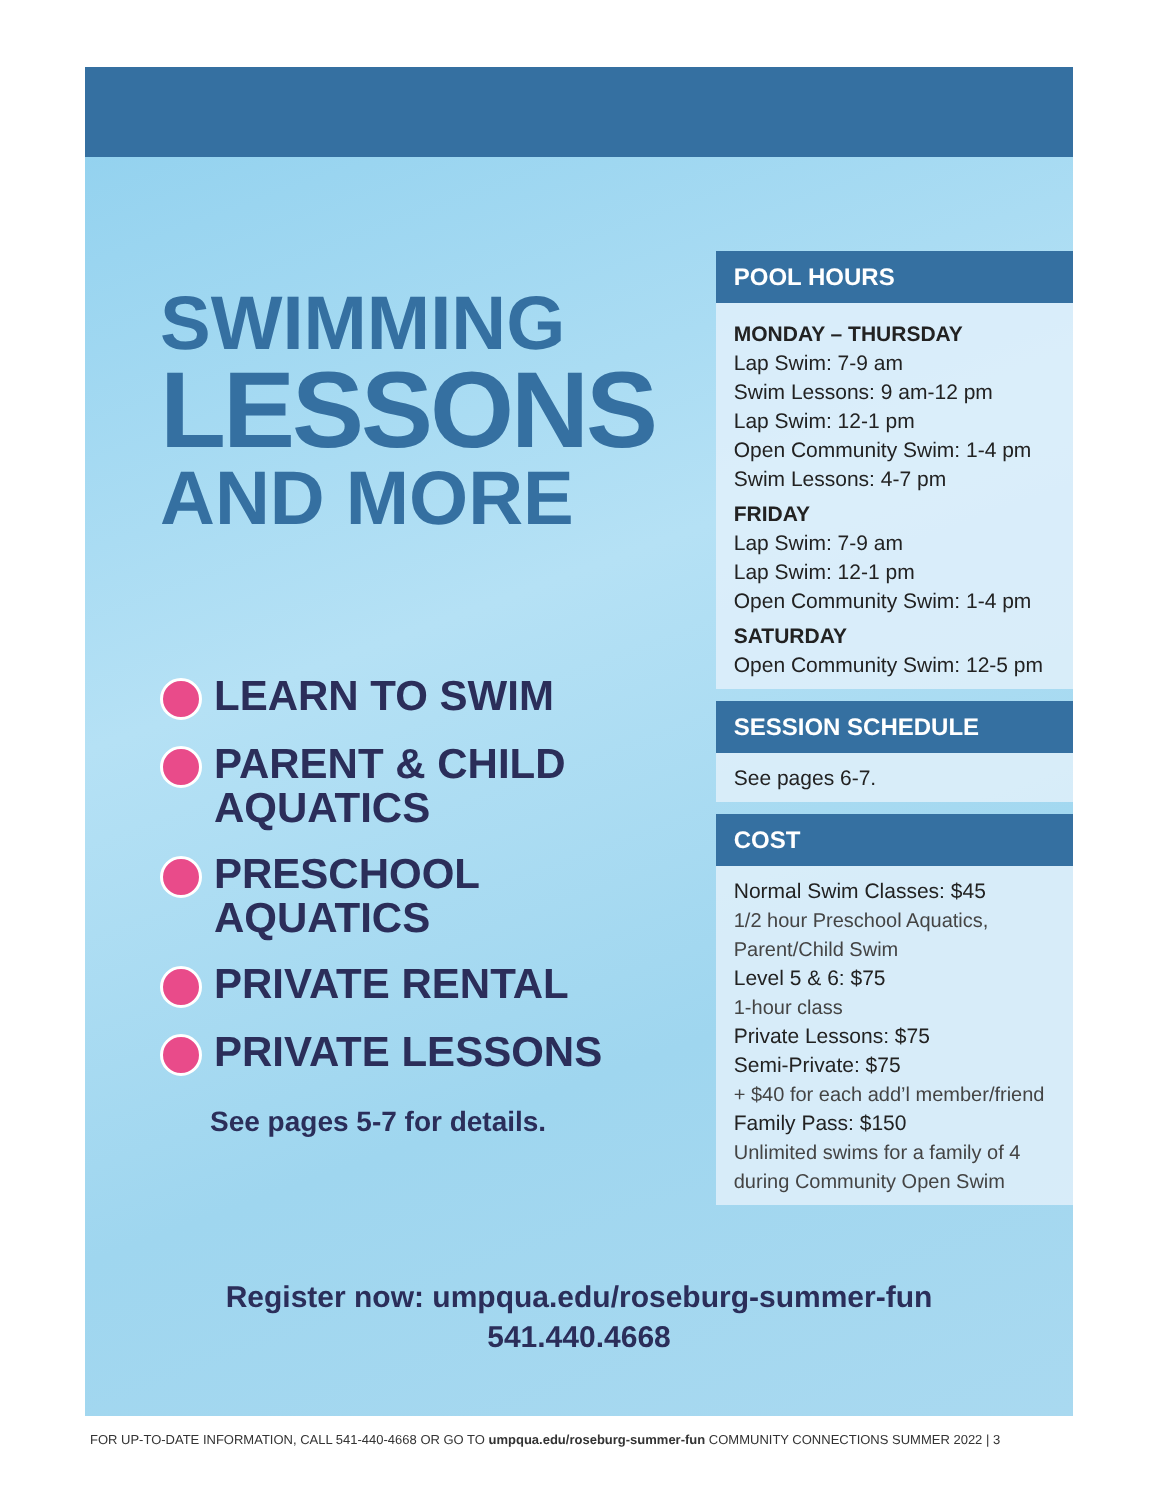SWIMMING
LESSONS
AND MORE
LEARN TO SWIM
PARENT & CHILD
AQUATICS
PRESCHOOL
AQUATICS
PRIVATE RENTAL
PRIVATE LESSONS
See pages 5-7 for details.
POOL HOURS
MONDAY – THURSDAY
Lap Swim: 7-9 am
Swim Lessons: 9 am-12 pm
Lap Swim: 12-1 pm
Open Community Swim: 1-4 pm
Swim Lessons: 4-7 pm
FRIDAY
Lap Swim: 7-9 am
Lap Swim: 12-1 pm
Open Community Swim: 1-4 pm
SATURDAY
Open Community Swim: 12-5 pm
SESSION SCHEDULE
See pages 6-7.
COST
Normal Swim Classes: $45
1/2 hour Preschool Aquatics,
Parent/Child Swim
Level 5 & 6: $75
1-hour class
Private Lessons: $75
Semi-Private: $75
+ $40 for each add’l member/friend
Family Pass: $150
Unlimited swims for a family of 4
during Community Open Swim
Register now: umpqua.edu/roseburg-summer-fun
541.440.4668
FOR UP-TO-DATE INFORMATION, CALL 541-440-4668 OR GO TO umpqua.edu/roseburg-summer-fun COMMUNITY CONNECTIONS SUMMER 2022 | 3